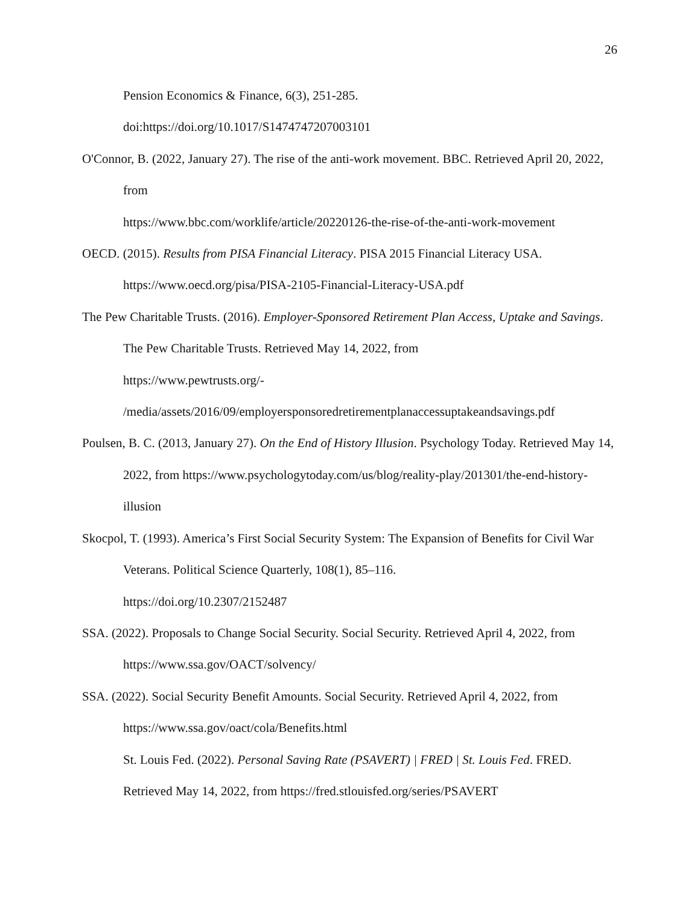26
Pension Economics & Finance, 6(3), 251-285.
doi:https://doi.org/10.1017/S1474747207003101
O'Connor, B. (2022, January 27). The rise of the anti-work movement. BBC. Retrieved April 20, 2022, from
https://www.bbc.com/worklife/article/20220126-the-rise-of-the-anti-work-movement
OECD. (2015). Results from PISA Financial Literacy. PISA 2015 Financial Literacy USA. https://www.oecd.org/pisa/PISA-2105-Financial-Literacy-USA.pdf
The Pew Charitable Trusts. (2016). Employer-Sponsored Retirement Plan Access, Uptake and Savings. The Pew Charitable Trusts. Retrieved May 14, 2022, from
https://www.pewtrusts.org/-
/media/assets/2016/09/employersponsoredretirementplanaccessuptakeandsavings.pdf
Poulsen, B. C. (2013, January 27). On the End of History Illusion. Psychology Today. Retrieved May 14, 2022, from https://www.psychologytoday.com/us/blog/reality-play/201301/the-end-history-illusion
Skocpol, T. (1993). America’s First Social Security System: The Expansion of Benefits for Civil War Veterans. Political Science Quarterly, 108(1), 85–116.
https://doi.org/10.2307/2152487
SSA. (2022). Proposals to Change Social Security. Social Security. Retrieved April 4, 2022, from https://www.ssa.gov/OACT/solvency/
SSA. (2022). Social Security Benefit Amounts. Social Security. Retrieved April 4, 2022, from https://www.ssa.gov/oact/cola/Benefits.html
St. Louis Fed. (2022). Personal Saving Rate (PSAVERT) | FRED | St. Louis Fed. FRED. Retrieved May 14, 2022, from https://fred.stlouisfed.org/series/PSAVERT